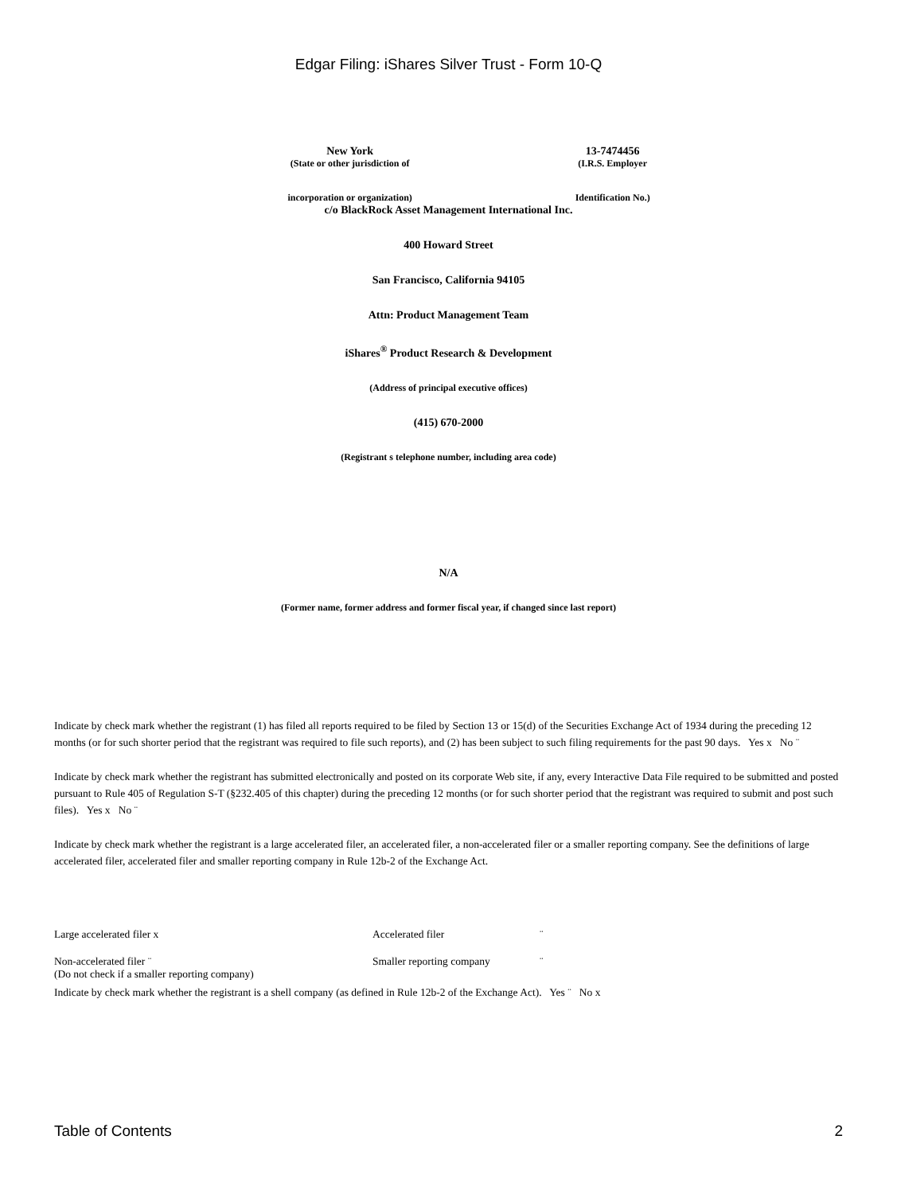Edgar Filing: iShares Silver Trust - Form 10-Q
| New York | 13-7474456 |
| (State or other jurisdiction of | (I.R.S. Employer |
| incorporation or organization) | Identification No.) |
c/o BlackRock Asset Management International Inc.
400 Howard Street
San Francisco, California 94105
Attn: Product Management Team
iShares<sup>®</sup> Product Research & Development
(Address of principal executive offices)
(415) 670-2000
(Registrant s telephone number, including area code)
N/A
(Former name, former address and former fiscal year, if changed since last report)
Indicate by check mark whether the registrant (1) has filed all reports required to be filed by Section 13 or 15(d) of the Securities Exchange Act of 1934 during the preceding 12 months (or for such shorter period that the registrant was required to file such reports), and (2) has been subject to such filing requirements for the past 90 days. Yes x No ¨
Indicate by check mark whether the registrant has submitted electronically and posted on its corporate Web site, if any, every Interactive Data File required to be submitted and posted pursuant to Rule 405 of Regulation S-T (§232.405 of this chapter) during the preceding 12 months (or for such shorter period that the registrant was required to submit and post such files). Yes x No ¨
Indicate by check mark whether the registrant is a large accelerated filer, an accelerated filer, a non-accelerated filer or a smaller reporting company. See the definitions of large accelerated filer, accelerated filer and smaller reporting company in Rule 12b-2 of the Exchange Act.
| Large accelerated filer x | Accelerated filer | ¨ |
| Non-accelerated filer ¨ (Do not check if a smaller reporting company) | Smaller reporting company | ¨ |
Indicate by check mark whether the registrant is a shell company (as defined in Rule 12b-2 of the Exchange Act). Yes ¨ No x
Table of Contents 2